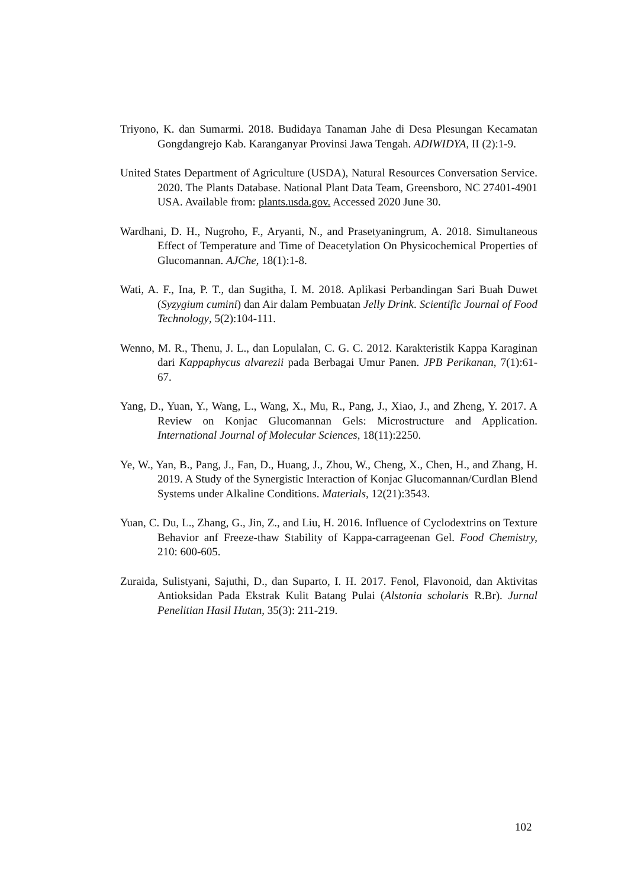Triyono, K. dan Sumarmi. 2018. Budidaya Tanaman Jahe di Desa Plesungan Kecamatan Gongdangrejo Kab. Karanganyar Provinsi Jawa Tengah. ADIWIDYA, II (2):1-9.
United States Department of Agriculture (USDA), Natural Resources Conversation Service. 2020. The Plants Database. National Plant Data Team, Greensboro, NC 27401-4901 USA. Available from: plants.usda.gov. Accessed 2020 June 30.
Wardhani, D. H., Nugroho, F., Aryanti, N., and Prasetyaningrum, A. 2018. Simultaneous Effect of Temperature and Time of Deacetylation On Physicochemical Properties of Glucomannan. AJChe, 18(1):1-8.
Wati, A. F., Ina, P. T., dan Sugitha, I. M. 2018. Aplikasi Perbandingan Sari Buah Duwet (Syzygium cumini) dan Air dalam Pembuatan Jelly Drink. Scientific Journal of Food Technology, 5(2):104-111.
Wenno, M. R., Thenu, J. L., dan Lopulalan, C. G. C. 2012. Karakteristik Kappa Karaginan dari Kappaphycus alvarezii pada Berbagai Umur Panen. JPB Perikanan, 7(1):61-67.
Yang, D., Yuan, Y., Wang, L., Wang, X., Mu, R., Pang, J., Xiao, J., and Zheng, Y. 2017. A Review on Konjac Glucomannan Gels: Microstructure and Application. International Journal of Molecular Sciences, 18(11):2250.
Ye, W., Yan, B., Pang, J., Fan, D., Huang, J., Zhou, W., Cheng, X., Chen, H., and Zhang, H. 2019. A Study of the Synergistic Interaction of Konjac Glucomannan/Curdlan Blend Systems under Alkaline Conditions. Materials, 12(21):3543.
Yuan, C. Du, L., Zhang, G., Jin, Z., and Liu, H. 2016. Influence of Cyclodextrins on Texture Behavior anf Freeze-thaw Stability of Kappa-carrageenan Gel. Food Chemistry, 210: 600-605.
Zuraida, Sulistyani, Sajuthi, D., dan Suparto, I. H. 2017. Fenol, Flavonoid, dan Aktivitas Antioksidan Pada Ekstrak Kulit Batang Pulai (Alstonia scholaris R.Br). Jurnal Penelitian Hasil Hutan, 35(3): 211-219.
102